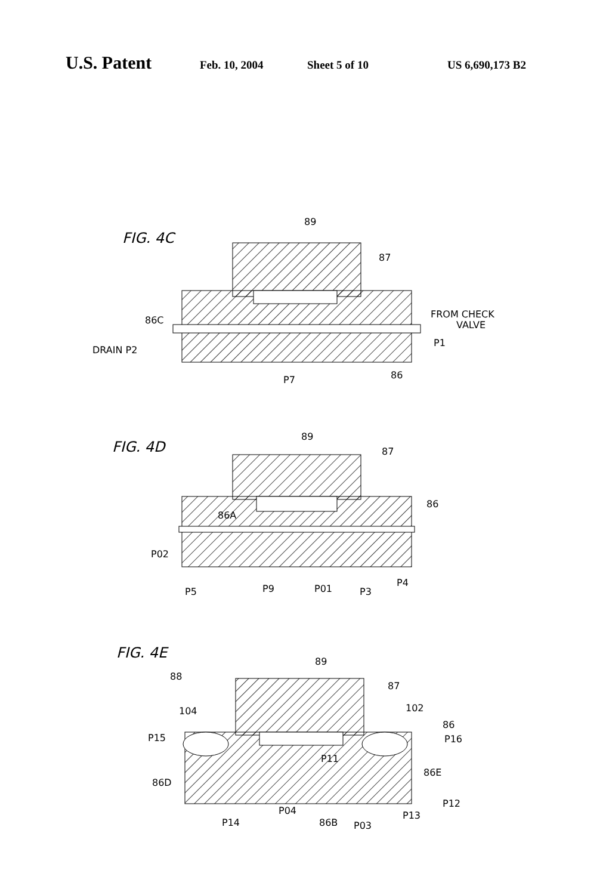U.S. Patent Feb. 10, 2004 Sheet 5 of 10 US 6,690,173 B2
FIG. 4C
89
87
86C
FROM CHECK
VALVE
DRAIN P2
P1
P7
86
FIG. 4D
89
87
86
86A
P02
P5
P9
P01
P3
P4
FIG. 4E
88
89
87
104
102
86
P15
P16
P11
86E
86D
P12
P14
P04
86B
P03
P13